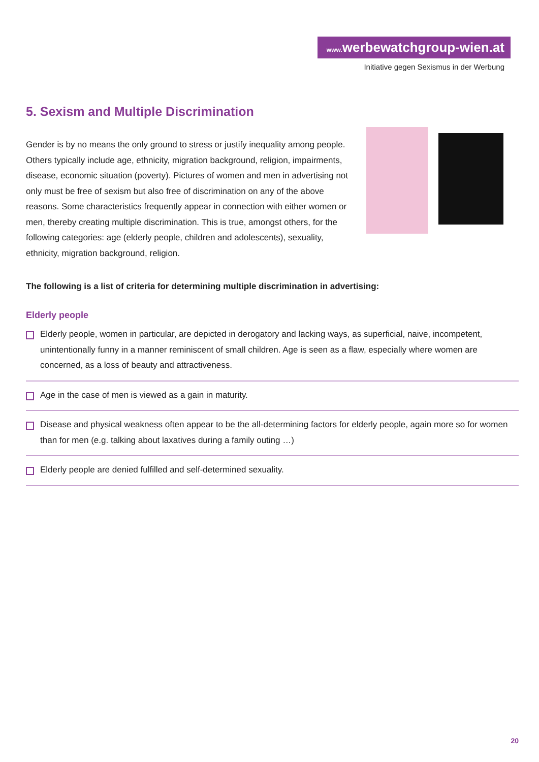www. werbewatchgroup-wien.at
Initiative gegen Sexismus in der Werbung
5. Sexism and Multiple Discrimination
Gender is by no means the only ground to stress or justify inequality among people. Others typically include age, ethnicity, migration background, religion, impairments, disease, economic situation (poverty). Pictures of women and men in advertising not only must be free of sexism but also free of discrimination on any of the above reasons. Some characteristics frequently appear in connection with either women or men, thereby creating multiple discrimination. This is true, amongst others, for the following categories: age (elderly people, children and adolescents), sexuality, ethnicity, migration background, religion.
The following is a list of criteria for determining multiple discrimination in advertising:
Elderly people
Elderly people, women in particular, are depicted in derogatory and lacking ways, as superficial, naive, incompetent, unintentionally funny in a manner reminiscent of small children. Age is seen as a flaw, especially where women are concerned, as a loss of beauty and attractiveness.
Age in the case of men is viewed as a gain in maturity.
Disease and physical weakness often appear to be the all-determining factors for elderly people, again more so for women than for men (e.g. talking about laxatives during a family outing …)
Elderly people are denied fulfilled and self-determined sexuality.
20